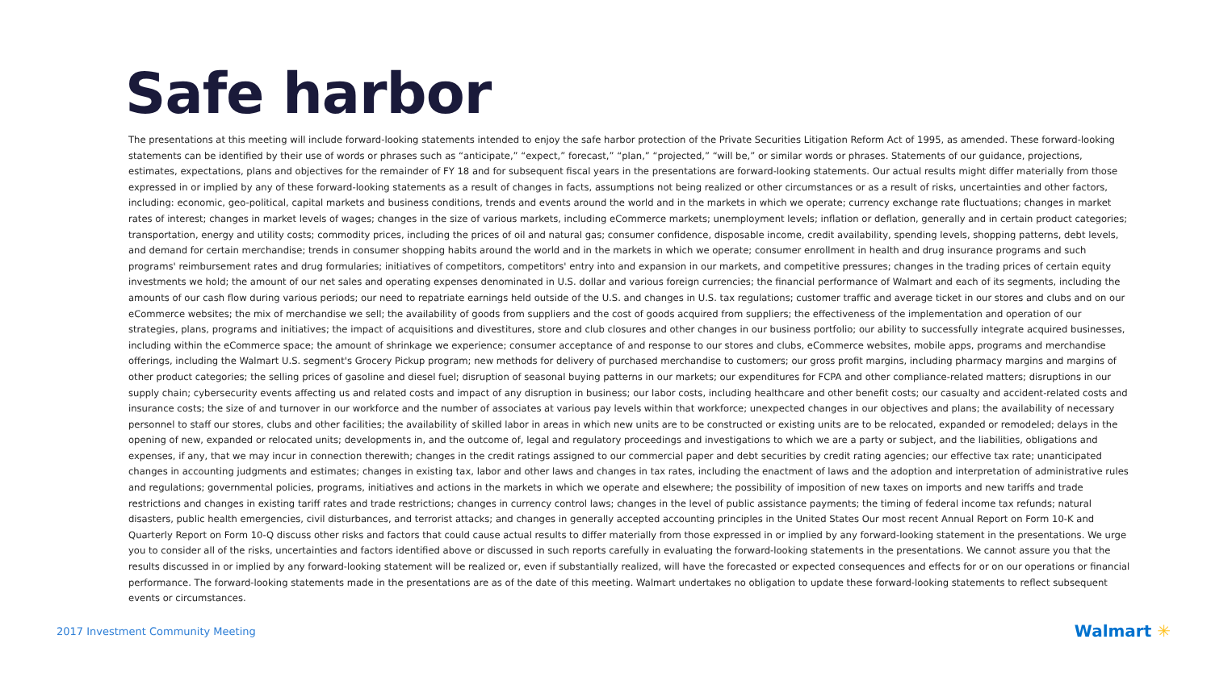Safe harbor
The presentations at this meeting will include forward-looking statements intended to enjoy the safe harbor protection of the Private Securities Litigation Reform Act of 1995, as amended. These forward-looking statements can be identified by their use of words or phrases such as “anticipate,” “expect,” forecast,” “plan,” “projected,” “will be,” or similar words or phrases. Statements of our guidance, projections, estimates, expectations, plans and objectives for the remainder of FY 18 and for subsequent fiscal years in the presentations are forward-looking statements. Our actual results might differ materially from those expressed in or implied by any of these forward-looking statements as a result of changes in facts, assumptions not being realized or other circumstances or as a result of risks, uncertainties and other factors, including: economic, geo-political, capital markets and business conditions, trends and events around the world and in the markets in which we operate; currency exchange rate fluctuations; changes in market rates of interest; changes in market levels of wages; changes in the size of various markets, including eCommerce markets; unemployment levels; inflation or deflation, generally and in certain product categories; transportation, energy and utility costs; commodity prices, including the prices of oil and natural gas; consumer confidence, disposable income, credit availability, spending levels, shopping patterns, debt levels, and demand for certain merchandise; trends in consumer shopping habits around the world and in the markets in which we operate; consumer enrollment in health and drug insurance programs and such programs' reimbursement rates and drug formularies; initiatives of competitors, competitors' entry into and expansion in our markets, and competitive pressures; changes in the trading prices of certain equity investments we hold; the amount of our net sales and operating expenses denominated in U.S. dollar and various foreign currencies; the financial performance of Walmart and each of its segments, including the amounts of our cash flow during various periods; our need to repatriate earnings held outside of the U.S. and changes in U.S. tax regulations; customer traffic and average ticket in our stores and clubs and on our eCommerce websites; the mix of merchandise we sell; the availability of goods from suppliers and the cost of goods acquired from suppliers; the effectiveness of the implementation and operation of our strategies, plans, programs and initiatives; the impact of acquisitions and divestitures, store and club closures and other changes in our business portfolio; our ability to successfully integrate acquired businesses, including within the eCommerce space; the amount of shrinkage we experience; consumer acceptance of and response to our stores and clubs, eCommerce websites, mobile apps, programs and merchandise offerings, including the Walmart U.S. segment's Grocery Pickup program; new methods for delivery of purchased merchandise to customers; our gross profit margins, including pharmacy margins and margins of other product categories; the selling prices of gasoline and diesel fuel; disruption of seasonal buying patterns in our markets; our expenditures for FCPA and other compliance-related matters; disruptions in our supply chain; cybersecurity events affecting us and related costs and impact of any disruption in business; our labor costs, including healthcare and other benefit costs; our casualty and accident-related costs and insurance costs; the size of and turnover in our workforce and the number of associates at various pay levels within that workforce; unexpected changes in our objectives and plans; the availability of necessary personnel to staff our stores, clubs and other facilities; the availability of skilled labor in areas in which new units are to be constructed or existing units are to be relocated, expanded or remodeled; delays in the opening of new, expanded or relocated units; developments in, and the outcome of, legal and regulatory proceedings and investigations to which we are a party or subject, and the liabilities, obligations and expenses, if any, that we may incur in connection therewith; changes in the credit ratings assigned to our commercial paper and debt securities by credit rating agencies; our effective tax rate; unanticipated changes in accounting judgments and estimates; changes in existing tax, labor and other laws and changes in tax rates, including the enactment of laws and the adoption and interpretation of administrative rules and regulations; governmental policies, programs, initiatives and actions in the markets in which we operate and elsewhere; the possibility of imposition of new taxes on imports and new tariffs and trade restrictions and changes in existing tariff rates and trade restrictions; changes in currency control laws; changes in the level of public assistance payments; the timing of federal income tax refunds; natural disasters, public health emergencies, civil disturbances, and terrorist attacks; and changes in generally accepted accounting principles in the United States Our most recent Annual Report on Form 10-K and Quarterly Report on Form 10-Q discuss other risks and factors that could cause actual results to differ materially from those expressed in or implied by any forward-looking statement in the presentations. We urge you to consider all of the risks, uncertainties and factors identified above or discussed in such reports carefully in evaluating the forward-looking statements in the presentations. We cannot assure you that the results discussed in or implied by any forward-looking statement will be realized or, even if substantially realized, will have the forecasted or expected consequences and effects for or on our operations or financial performance. The forward-looking statements made in the presentations are as of the date of this meeting. Walmart undertakes no obligation to update these forward-looking statements to reflect subsequent events or circumstances.
2017 Investment Community Meeting
Walmart ✳